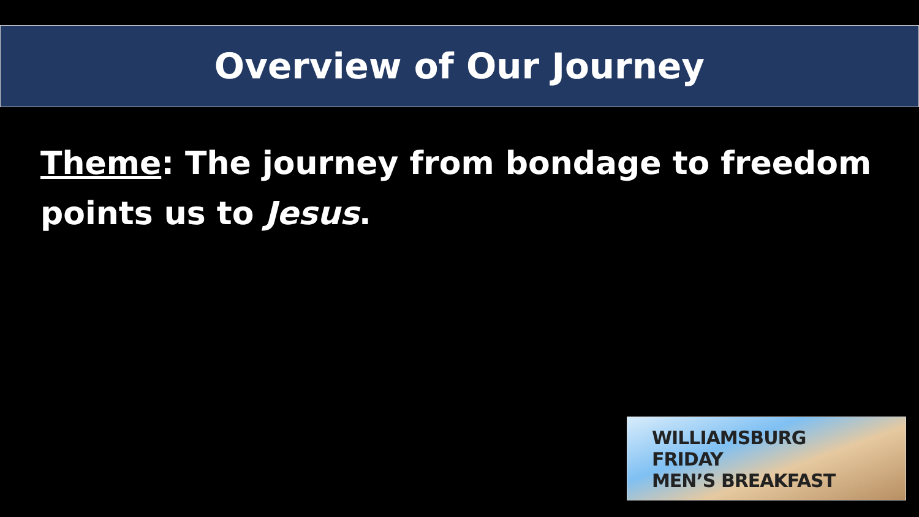Overview of Our Journey
Theme: The journey from bondage to freedom points us to Jesus.
WILLIAMSBURG
FRIDAY
MEN’S BREAKFAST